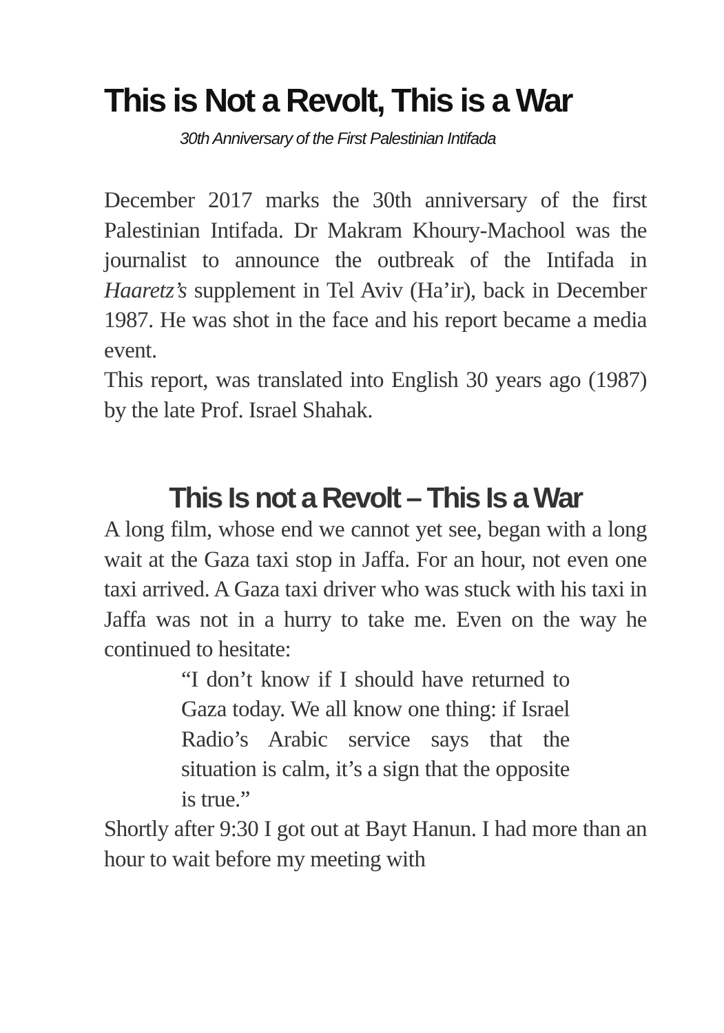This is Not a Revolt, This is a War
30th Anniversary of the First Palestinian Intifada
December 2017 marks the 30th anniversary of the first Palestinian Intifada. Dr Makram Khoury-Machool was the journalist to announce the outbreak of the Intifada in Haaretz’s supplement in Tel Aviv (Ha’ir), back in December 1987. He was shot in the face and his report became a media event.
This report, was translated into English 30 years ago (1987) by the late Prof. Israel Shahak.
This Is not a Revolt – This Is a War
A long film, whose end we cannot yet see, began with a long wait at the Gaza taxi stop in Jaffa. For an hour, not even one taxi arrived. A Gaza taxi driver who was stuck with his taxi in Jaffa was not in a hurry to take me. Even on the way he continued to hesitate:
“I don’t know if I should have returned to Gaza today. We all know one thing: if Israel Radio’s Arabic service says that the situation is calm, it’s a sign that the opposite is true.”
Shortly after 9:30 I got out at Bayt Hanun. I had more than an hour to wait before my meeting with